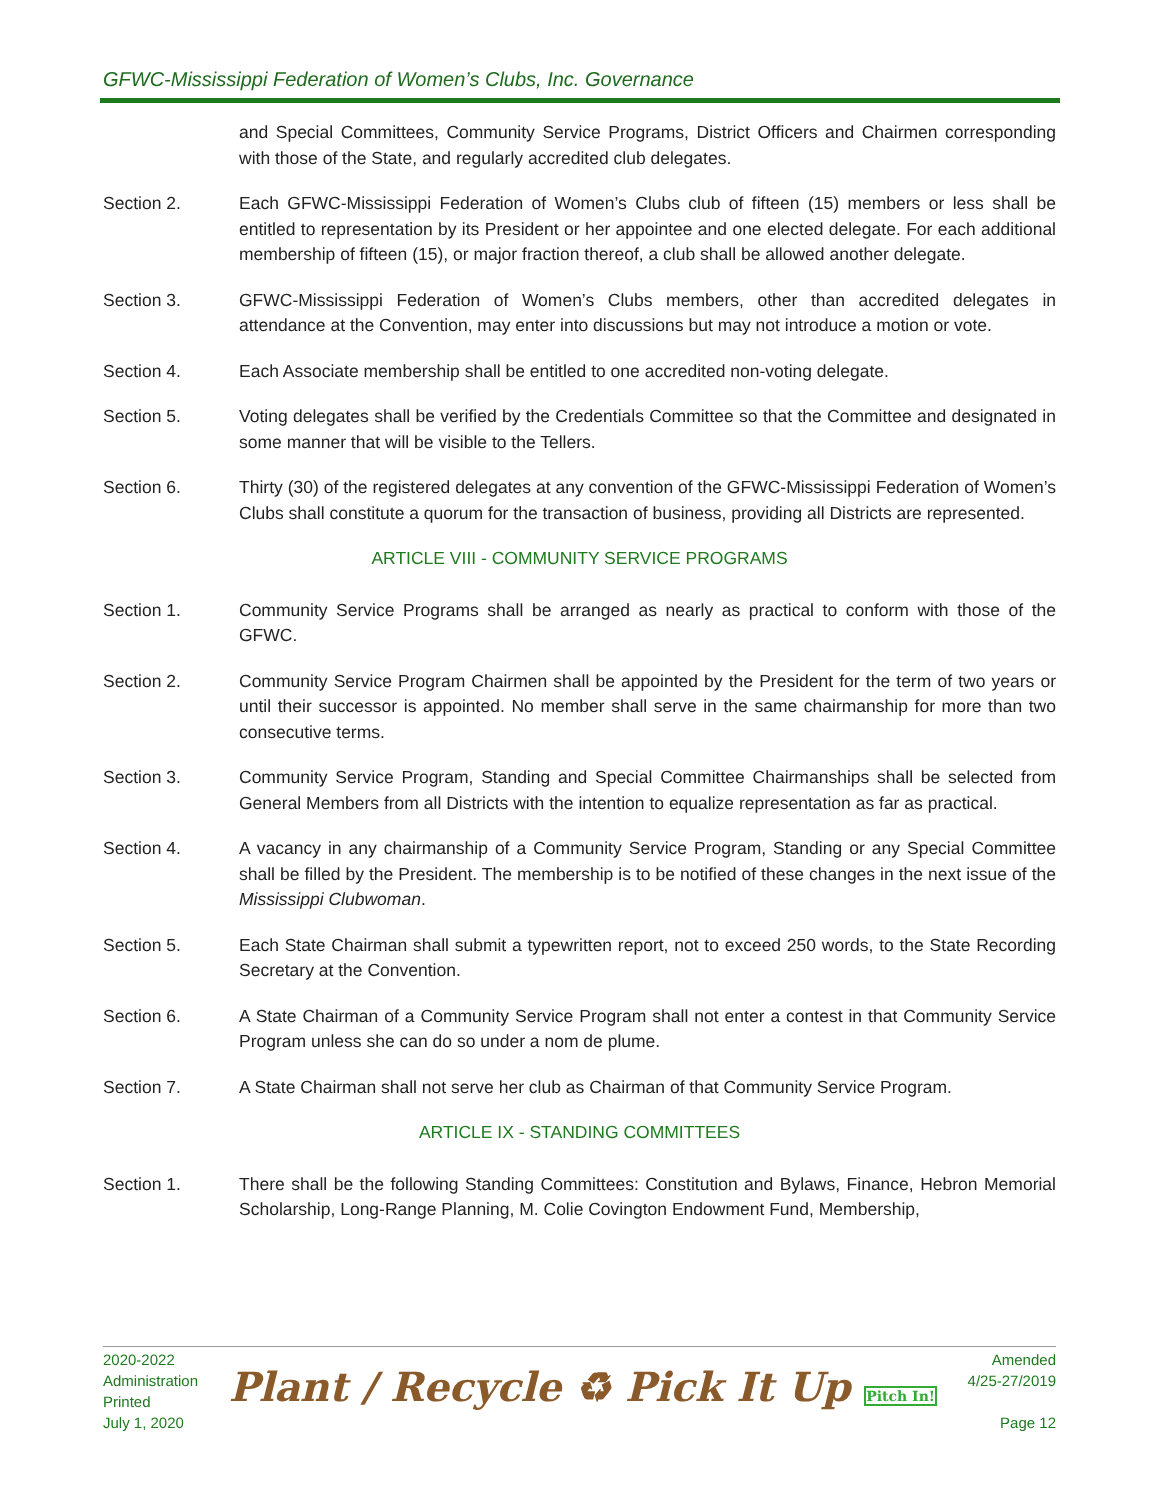GFWC-Mississippi Federation of Women’s Clubs, Inc. Governance
and Special Committees, Community Service Programs, District Officers and Chairmen corresponding with those of the State, and regularly accredited club delegates.
Section 2. Each GFWC-Mississippi Federation of Women’s Clubs club of fifteen (15) members or less shall be entitled to representation by its President or her appointee and one elected delegate. For each additional membership of fifteen (15), or major fraction thereof, a club shall be allowed another delegate.
Section 3. GFWC-Mississippi Federation of Women’s Clubs members, other than accredited delegates in attendance at the Convention, may enter into discussions but may not introduce a motion or vote.
Section 4. Each Associate membership shall be entitled to one accredited non-voting delegate.
Section 5. Voting delegates shall be verified by the Credentials Committee so that the Committee and designated in some manner that will be visible to the Tellers.
Section 6. Thirty (30) of the registered delegates at any convention of the GFWC-Mississippi Federation of Women’s Clubs shall constitute a quorum for the transaction of business, providing all Districts are represented.
ARTICLE VIII - COMMUNITY SERVICE PROGRAMS
Section 1. Community Service Programs shall be arranged as nearly as practical to conform with those of the GFWC.
Section 2. Community Service Program Chairmen shall be appointed by the President for the term of two years or until their successor is appointed. No member shall serve in the same chairmanship for more than two consecutive terms.
Section 3. Community Service Program, Standing and Special Committee Chairmanships shall be selected from General Members from all Districts with the intention to equalize representation as far as practical.
Section 4. A vacancy in any chairmanship of a Community Service Program, Standing or any Special Committee shall be filled by the President. The membership is to be notified of these changes in the next issue of the Mississippi Clubwoman.
Section 5. Each State Chairman shall submit a typewritten report, not to exceed 250 words, to the State Recording Secretary at the Convention.
Section 6. A State Chairman of a Community Service Program shall not enter a contest in that Community Service Program unless she can do so under a nom de plume.
Section 7. A State Chairman shall not serve her club as Chairman of that Community Service Program.
ARTICLE IX - STANDING COMMITTEES
Section 1. There shall be the following Standing Committees: Constitution and Bylaws, Finance, Hebron Memorial Scholarship, Long-Range Planning, M. Colie Covington Endowment Fund, Membership,
2020-2022
Administration
Printed
July 1, 2020
Plant / Recycle ♻ Pick It Up Pitch In!
Amended
4/25-27/2019
Page 12